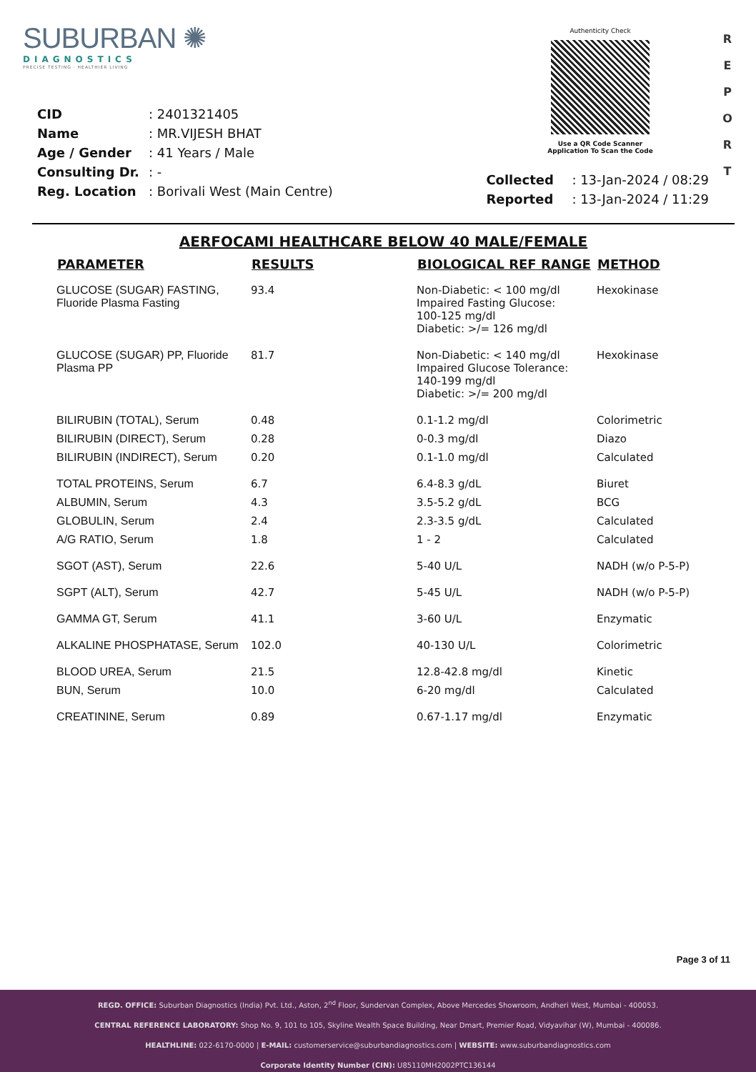SUBURBAN ✺
DIAGNOSTICS
PRECISE TESTING · HEALTHIER LIVING
Authenticity Check
Use a QR Code Scanner
Application To Scan the Code
R E P O R T
| CID | : 2401321405 |
| Name | : MR.VIJESH BHAT |
| Age / Gender | : 41 Years / Male |
| Consulting Dr. | : - |
| Reg. Location | : Borivali West (Main Centre) |
| Collected | : 13-Jan-2024 / 08:29 |
| Reported | : 13-Jan-2024 / 11:29 |
AERFOCAMI HEALTHCARE BELOW 40 MALE/FEMALE
| PARAMETER | RESULTS | BIOLOGICAL REF RANGE | METHOD |
| --- | --- | --- | --- |
| GLUCOSE (SUGAR) FASTING, Fluoride Plasma Fasting | 93.4 | Non-Diabetic: < 100 mg/dl Impaired Fasting Glucose: 100-125 mg/dl Diabetic: >/= 126 mg/dl | Hexokinase |
| GLUCOSE (SUGAR) PP, Fluoride Plasma PP | 81.7 | Non-Diabetic: < 140 mg/dl Impaired Glucose Tolerance: 140-199 mg/dl Diabetic: >/= 200 mg/dl | Hexokinase |
| BILIRUBIN (TOTAL), Serum | 0.48 | 0.1-1.2 mg/dl | Colorimetric |
| BILIRUBIN (DIRECT), Serum | 0.28 | 0-0.3 mg/dl | Diazo |
| BILIRUBIN (INDIRECT), Serum | 0.20 | 0.1-1.0 mg/dl | Calculated |
| TOTAL PROTEINS, Serum | 6.7 | 6.4-8.3 g/dL | Biuret |
| ALBUMIN, Serum | 4.3 | 3.5-5.2 g/dL | BCG |
| GLOBULIN, Serum | 2.4 | 2.3-3.5 g/dL | Calculated |
| A/G RATIO, Serum | 1.8 | 1 - 2 | Calculated |
| SGOT (AST), Serum | 22.6 | 5-40 U/L | NADH (w/o P-5-P) |
| SGPT (ALT), Serum | 42.7 | 5-45 U/L | NADH (w/o P-5-P) |
| GAMMA GT, Serum | 41.1 | 3-60 U/L | Enzymatic |
| ALKALINE PHOSPHATASE, Serum | 102.0 | 40-130 U/L | Colorimetric |
| BLOOD UREA, Serum | 21.5 | 12.8-42.8 mg/dl | Kinetic |
| BUN, Serum | 10.0 | 6-20 mg/dl | Calculated |
| CREATININE, Serum | 0.89 | 0.67-1.17 mg/dl | Enzymatic |
Page 3 of 11
REGD. OFFICE: Suburban Diagnostics (India) Pvt. Ltd., Aston, 2<sup>nd</sup> Floor, Sundervan Complex, Above Mercedes Showroom, Andheri West, Mumbai - 400053.
CENTRAL REFERENCE LABORATORY: Shop No. 9, 101 to 105, Skyline Wealth Space Building, Near Dmart, Premier Road, Vidyavihar (W), Mumbai - 400086.
HEALTHLINE: 022-6170-0000 | E-MAIL: customerservice@suburbandiagnostics.com | WEBSITE: www.suburbandiagnostics.com
Corporate Identity Number (CIN): U85110MH2002PTC136144